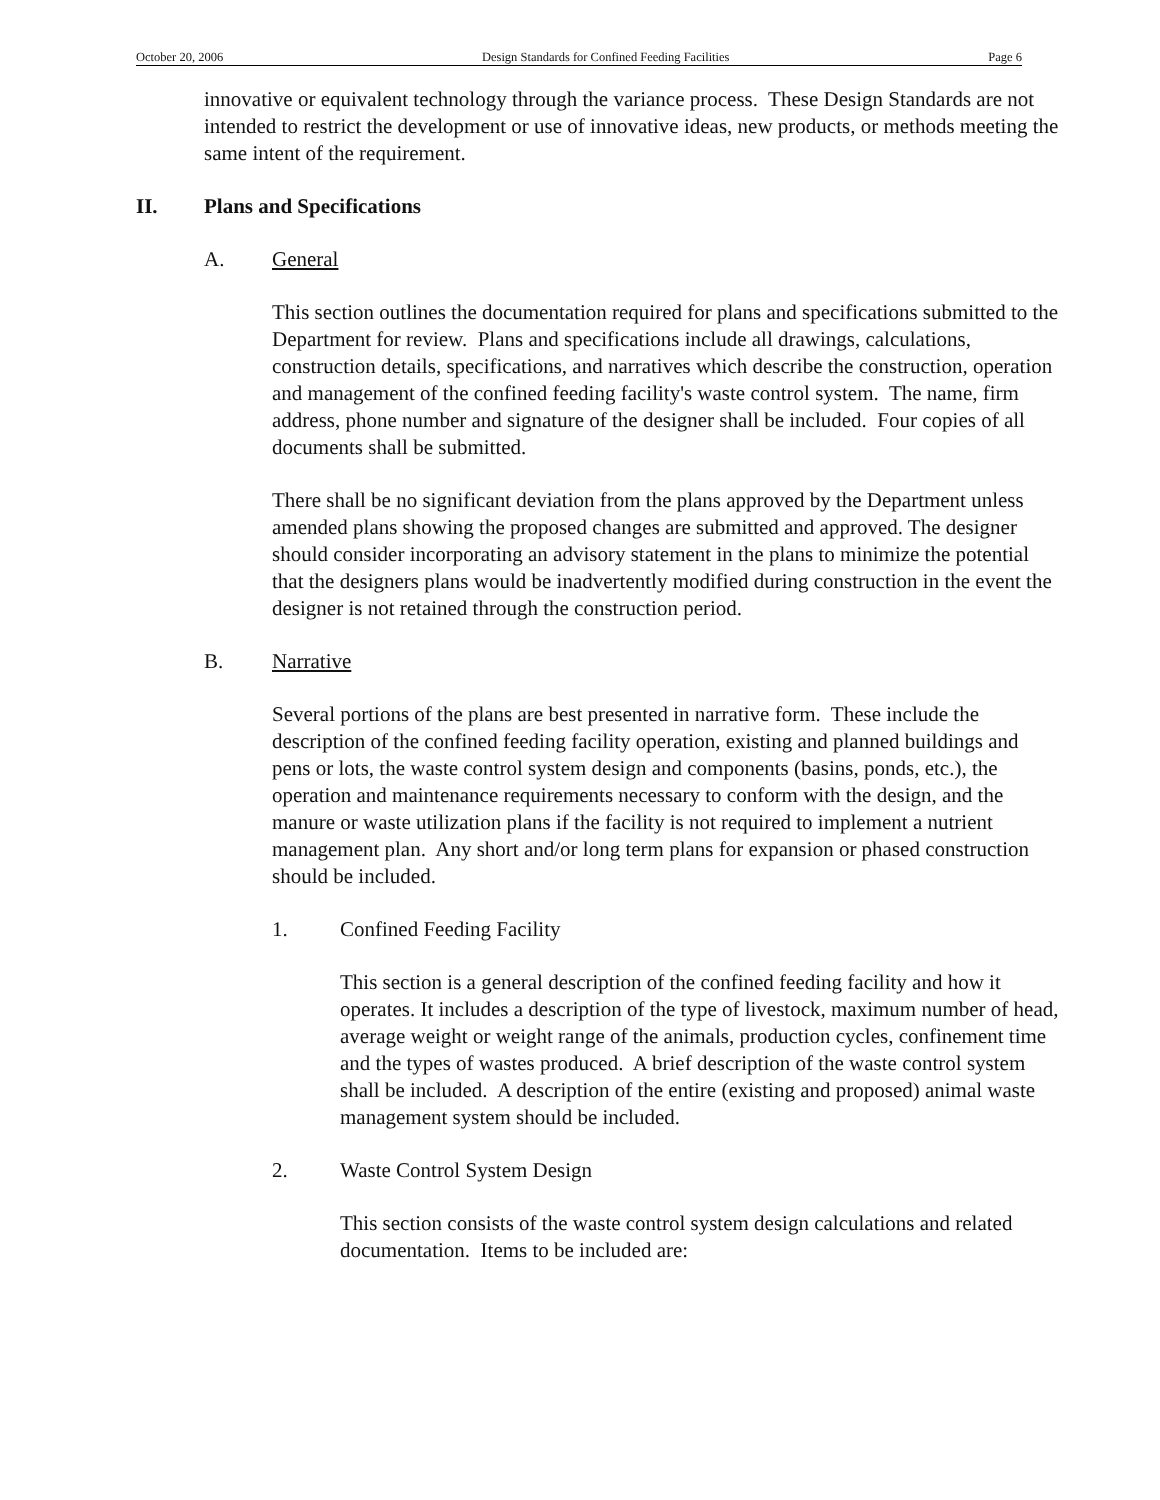October 20, 2006 Design Standards for Confined Feeding Facilities Page 6
innovative or equivalent technology through the variance process. These Design Standards are not intended to restrict the development or use of innovative ideas, new products, or methods meeting the same intent of the requirement.
II. Plans and Specifications
A. General
This section outlines the documentation required for plans and specifications submitted to the Department for review. Plans and specifications include all drawings, calculations, construction details, specifications, and narratives which describe the construction, operation and management of the confined feeding facility's waste control system. The name, firm address, phone number and signature of the designer shall be included. Four copies of all documents shall be submitted.
There shall be no significant deviation from the plans approved by the Department unless amended plans showing the proposed changes are submitted and approved. The designer should consider incorporating an advisory statement in the plans to minimize the potential that the designers plans would be inadvertently modified during construction in the event the designer is not retained through the construction period.
B. Narrative
Several portions of the plans are best presented in narrative form. These include the description of the confined feeding facility operation, existing and planned buildings and pens or lots, the waste control system design and components (basins, ponds, etc.), the operation and maintenance requirements necessary to conform with the design, and the manure or waste utilization plans if the facility is not required to implement a nutrient management plan. Any short and/or long term plans for expansion or phased construction should be included.
1. Confined Feeding Facility
This section is a general description of the confined feeding facility and how it operates. It includes a description of the type of livestock, maximum number of head, average weight or weight range of the animals, production cycles, confinement time and the types of wastes produced. A brief description of the waste control system shall be included. A description of the entire (existing and proposed) animal waste management system should be included.
2. Waste Control System Design
This section consists of the waste control system design calculations and related documentation. Items to be included are: